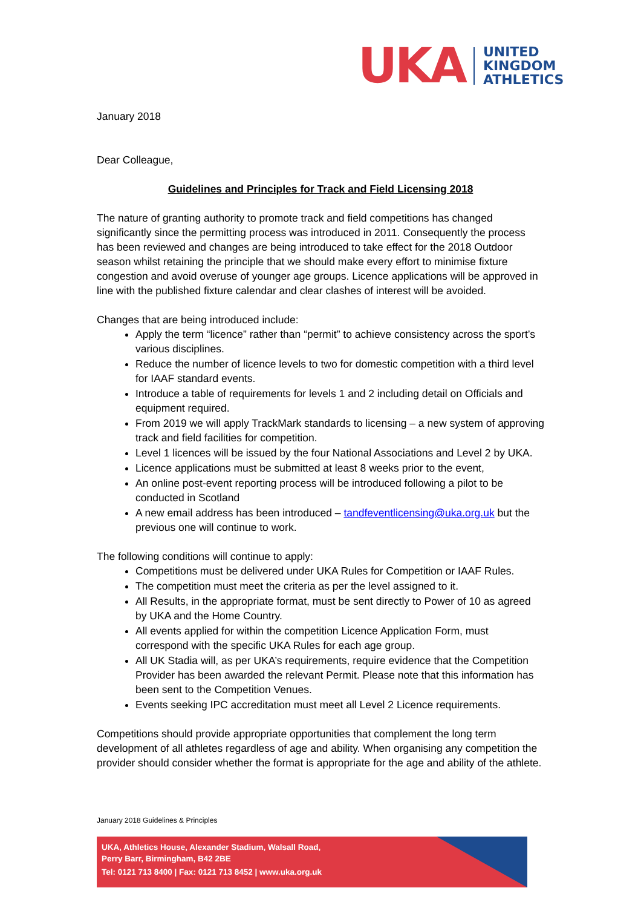UKA
UNITED
KINGDOM
ATHLETICS
January 2018
Dear Colleague,
Guidelines and Principles for Track and Field Licensing 2018
The nature of granting authority to promote track and field competitions has changed significantly since the permitting process was introduced in 2011. Consequently the process has been reviewed and changes are being introduced to take effect for the 2018 Outdoor season whilst retaining the principle that we should make every effort to minimise fixture congestion and avoid overuse of younger age groups. Licence applications will be approved in line with the published fixture calendar and clear clashes of interest will be avoided.
Changes that are being introduced include:
Apply the term “licence” rather than “permit” to achieve consistency across the sport’s various disciplines.
Reduce the number of licence levels to two for domestic competition with a third level for IAAF standard events.
Introduce a table of requirements for levels 1 and 2 including detail on Officials and equipment required.
From 2019 we will apply TrackMark standards to licensing – a new system of approving track and field facilities for competition.
Level 1 licences will be issued by the four National Associations and Level 2 by UKA.
Licence applications must be submitted at least 8 weeks prior to the event,
An online post-event reporting process will be introduced following a pilot to be conducted in Scotland
A new email address has been introduced – tandfeventlicensing@uka.org.uk but the previous one will continue to work.
The following conditions will continue to apply:
Competitions must be delivered under UKA Rules for Competition or IAAF Rules.
The competition must meet the criteria as per the level assigned to it.
All Results, in the appropriate format, must be sent directly to Power of 10 as agreed by UKA and the Home Country.
All events applied for within the competition Licence Application Form, must correspond with the specific UKA Rules for each age group.
All UK Stadia will, as per UKA’s requirements, require evidence that the Competition Provider has been awarded the relevant Permit. Please note that this information has been sent to the Competition Venues.
Events seeking IPC accreditation must meet all Level 2 Licence requirements.
Competitions should provide appropriate opportunities that complement the long term development of all athletes regardless of age and ability. When organising any competition the provider should consider whether the format is appropriate for the age and ability of the athlete.
January 2018 Guidelines & Principles
UKA, Athletics House, Alexander Stadium, Walsall Road,
Perry Barr, Birmingham, B42 2BE
Tel: 0121 713 8400 | Fax: 0121 713 8452 | www.uka.org.uk